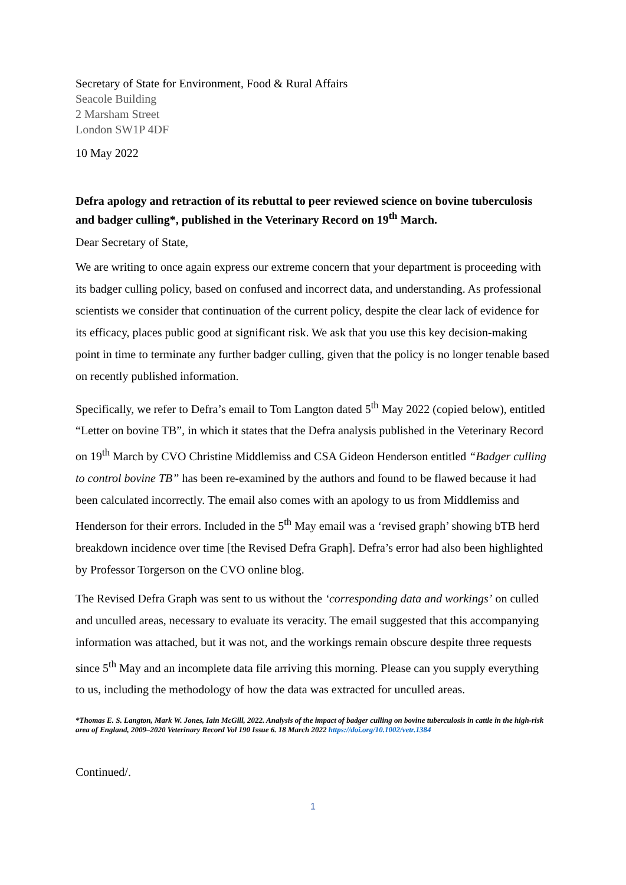Secretary of State for Environment, Food & Rural Affairs
Seacole Building
2 Marsham Street
London SW1P 4DF
10 May 2022
Defra apology and retraction of its rebuttal to peer reviewed science on bovine tuberculosis and badger culling*, published in the Veterinary Record on 19<sup>th</sup> March.
Dear Secretary of State,
We are writing to once again express our extreme concern that your department is proceeding with its badger culling policy, based on confused and incorrect data, and understanding. As professional scientists we consider that continuation of the current policy, despite the clear lack of evidence for its efficacy, places public good at significant risk. We ask that you use this key decision-making point in time to terminate any further badger culling, given that the policy is no longer tenable based on recently published information.
Specifically, we refer to Defra’s email to Tom Langton dated 5<sup>th</sup> May 2022 (copied below), entitled “Letter on bovine TB”, in which it states that the Defra analysis published in the Veterinary Record on 19<sup>th</sup> March by CVO Christine Middlemiss and CSA Gideon Henderson entitled “Badger culling to control bovine TB” has been re-examined by the authors and found to be flawed because it had been calculated incorrectly. The email also comes with an apology to us from Middlemiss and Henderson for their errors. Included in the 5<sup>th</sup> May email was a ‘revised graph’ showing bTB herd breakdown incidence over time [the Revised Defra Graph]. Defra’s error had also been highlighted by Professor Torgerson on the CVO online blog.
The Revised Defra Graph was sent to us without the ‘corresponding data and workings’ on culled and unculled areas, necessary to evaluate its veracity. The email suggested that this accompanying information was attached, but it was not, and the workings remain obscure despite three requests since 5<sup>th</sup> May and an incomplete data file arriving this morning. Please can you supply everything to us, including the methodology of how the data was extracted for unculled areas.
*Thomas E. S. Langton, Mark W. Jones, Iain McGill, 2022. Analysis of the impact of badger culling on bovine tuberculosis in cattle in the high-risk area of England, 2009–2020 Veterinary Record Vol 190 Issue 6. 18 March 2022 https://doi.org/10.1002/vetr.1384
Continued/.
1